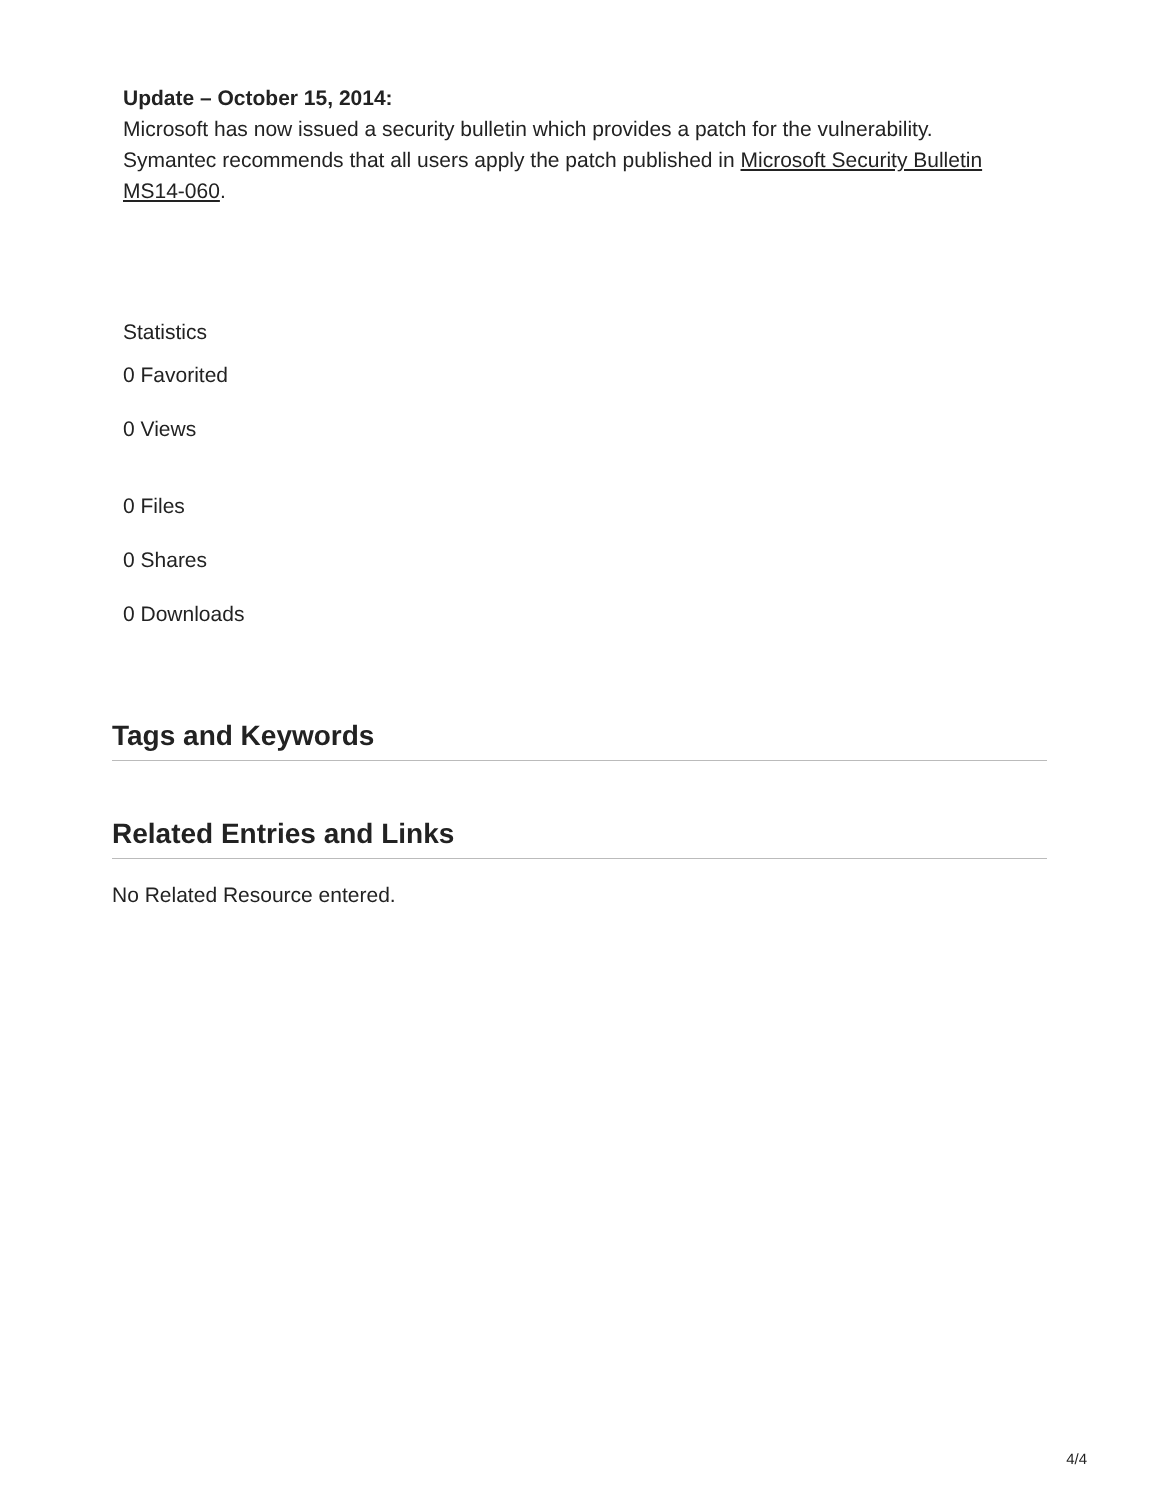Update – October 15, 2014:
Microsoft has now issued a security bulletin which provides a patch for the vulnerability. Symantec recommends that all users apply the patch published in Microsoft Security Bulletin MS14-060.
Statistics
0 Favorited
0 Views
0 Files
0 Shares
0 Downloads
Tags and Keywords
Related Entries and Links
No Related Resource entered.
4/4